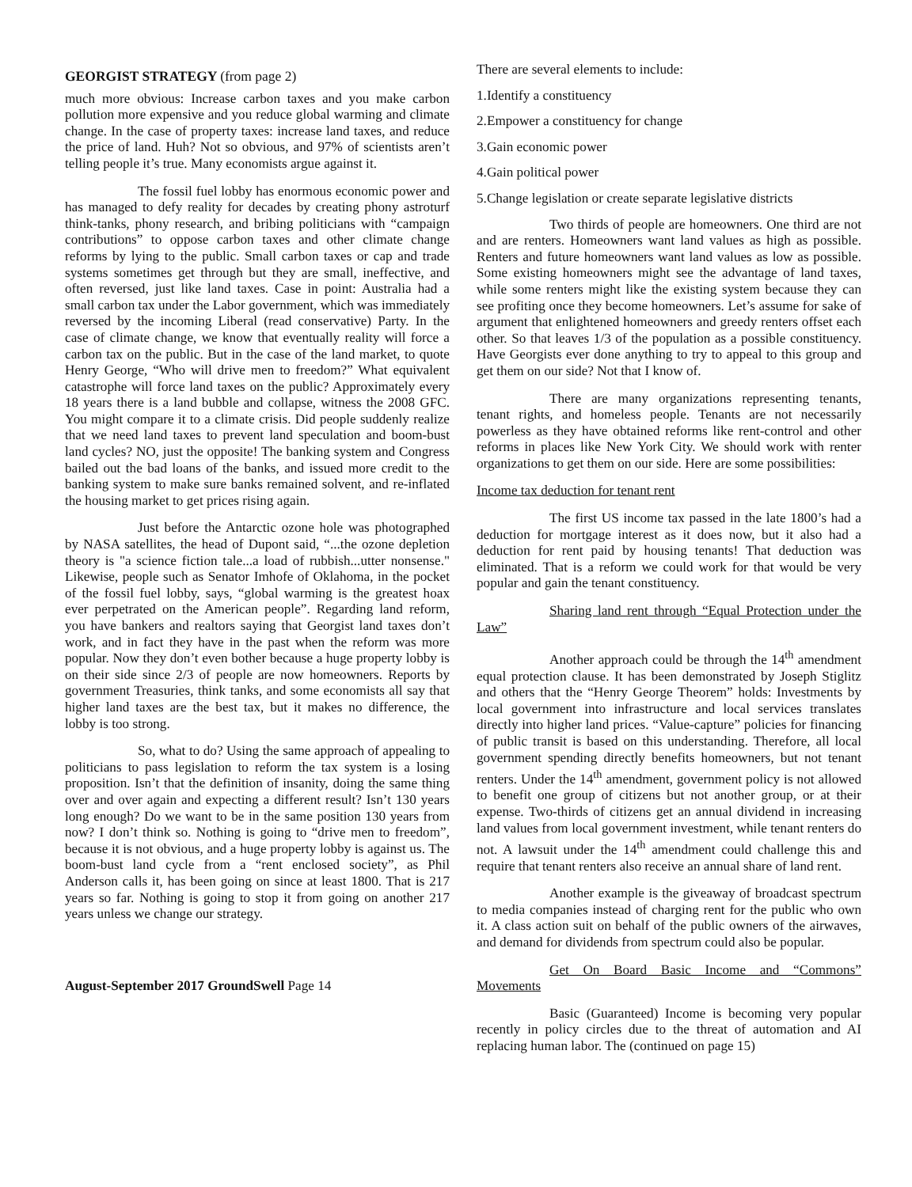GEORGIST STRATEGY (from page 2)
much more obvious: Increase carbon taxes and you make carbon pollution more expensive and you reduce global warming and climate change. In the case of property taxes: increase land taxes, and reduce the price of land. Huh? Not so obvious, and 97% of scientists aren’t telling people it’s true. Many economists argue against it.
The fossil fuel lobby has enormous economic power and has managed to defy reality for decades by creating phony astroturf think-tanks, phony research, and bribing politicians with “campaign contributions” to oppose carbon taxes and other climate change reforms by lying to the public. Small carbon taxes or cap and trade systems sometimes get through but they are small, ineffective, and often reversed, just like land taxes. Case in point: Australia had a small carbon tax under the Labor government, which was immediately reversed by the incoming Liberal (read conservative) Party. In the case of climate change, we know that eventually reality will force a carbon tax on the public. But in the case of the land market, to quote Henry George, “Who will drive men to freedom?” What equivalent catastrophe will force land taxes on the public? Approximately every 18 years there is a land bubble and collapse, witness the 2008 GFC. You might compare it to a climate crisis. Did people suddenly realize that we need land taxes to prevent land speculation and boom-bust land cycles? NO, just the opposite! The banking system and Congress bailed out the bad loans of the banks, and issued more credit to the banking system to make sure banks remained solvent, and re-inflated the housing market to get prices rising again.
Just before the Antarctic ozone hole was photographed by NASA satellites, the head of Dupont said, “...the ozone depletion theory is "a science fiction tale...a load of rubbish...utter nonsense." Likewise, people such as Senator Imhofe of Oklahoma, in the pocket of the fossil fuel lobby, says, “global warming is the greatest hoax ever perpetrated on the American people”. Regarding land reform, you have bankers and realtors saying that Georgist land taxes don’t work, and in fact they have in the past when the reform was more popular. Now they don’t even bother because a huge property lobby is on their side since 2/3 of people are now homeowners. Reports by government Treasuries, think tanks, and some economists all say that higher land taxes are the best tax, but it makes no difference, the lobby is too strong.
So, what to do? Using the same approach of appealing to politicians to pass legislation to reform the tax system is a losing proposition. Isn’t that the definition of insanity, doing the same thing over and over again and expecting a different result? Isn’t 130 years long enough? Do we want to be in the same position 130 years from now? I don’t think so. Nothing is going to “drive men to freedom”, because it is not obvious, and a huge property lobby is against us. The boom-bust land cycle from a “rent enclosed society”, as Phil Anderson calls it, has been going on since at least 1800. That is 217 years so far. Nothing is going to stop it from going on another 217 years unless we change our strategy.
August-September 2017 GroundSwell Page 14
There are several elements to include:
1.Identify a constituency
2.Empower a constituency for change
3.Gain economic power
4.Gain political power
5.Change legislation or create separate legislative districts
Two thirds of people are homeowners. One third are not and are renters. Homeowners want land values as high as possible. Renters and future homeowners want land values as low as possible. Some existing homeowners might see the advantage of land taxes, while some renters might like the existing system because they can see profiting once they become homeowners. Let’s assume for sake of argument that enlightened homeowners and greedy renters offset each other. So that leaves 1/3 of the population as a possible constituency. Have Georgists ever done anything to try to appeal to this group and get them on our side? Not that I know of.
There are many organizations representing tenants, tenant rights, and homeless people. Tenants are not necessarily powerless as they have obtained reforms like rent-control and other reforms in places like New York City. We should work with renter organizations to get them on our side. Here are some possibilities:
Income tax deduction for tenant rent
The first US income tax passed in the late 1800’s had a deduction for mortgage interest as it does now, but it also had a deduction for rent paid by housing tenants! That deduction was eliminated. That is a reform we could work for that would be very popular and gain the tenant constituency.
Sharing land rent through “Equal Protection under the Law”
Another approach could be through the 14<sup>th</sup> amendment equal protection clause. It has been demonstrated by Joseph Stiglitz and others that the “Henry George Theorem” holds: Investments by local government into infrastructure and local services translates directly into higher land prices. “Value-capture” policies for financing of public transit is based on this understanding. Therefore, all local government spending directly benefits homeowners, but not tenant renters. Under the 14<sup>th</sup> amendment, government policy is not allowed to benefit one group of citizens but not another group, or at their expense. Two-thirds of citizens get an annual dividend in increasing land values from local government investment, while tenant renters do not. A lawsuit under the 14<sup>th</sup> amendment could challenge this and require that tenant renters also receive an annual share of land rent.
Another example is the giveaway of broadcast spectrum to media companies instead of charging rent for the public who own it. A class action suit on behalf of the public owners of the airwaves, and demand for dividends from spectrum could also be popular.
Get On Board Basic Income and “Commons” Movements
Basic (Guaranteed) Income is becoming very popular recently in policy circles due to the threat of automation and AI replacing human labor. The (continued on page 15)